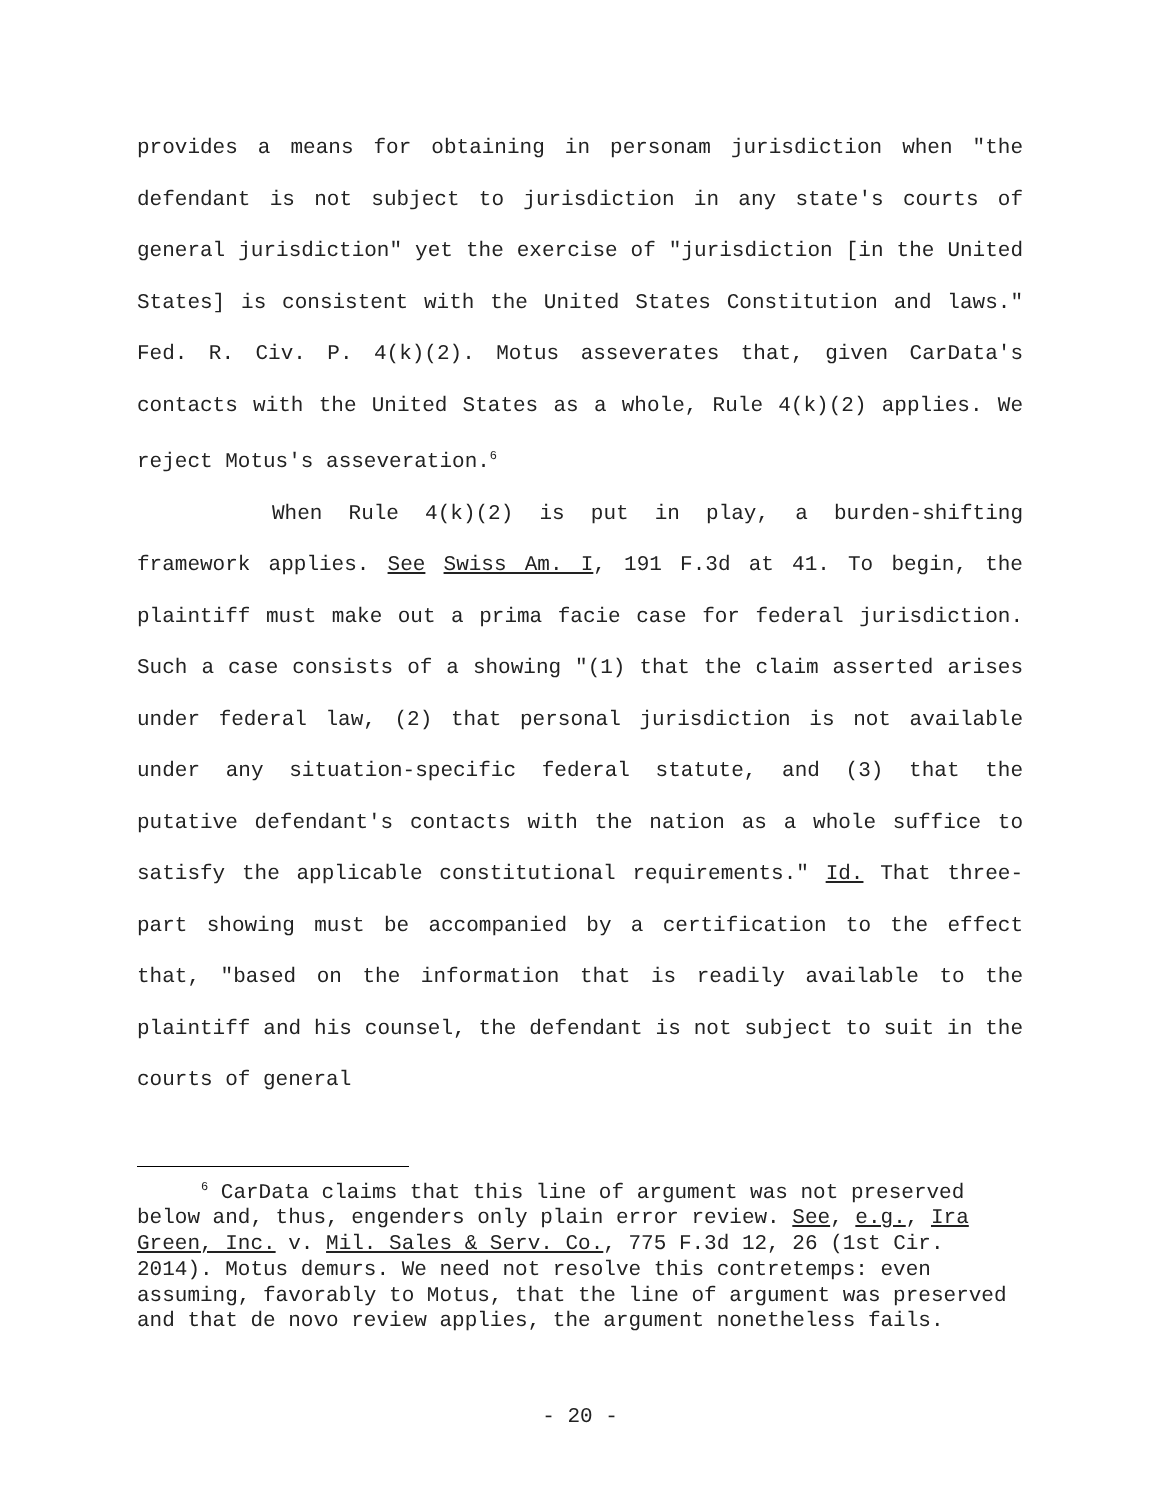provides a means for obtaining in personam jurisdiction when "the defendant is not subject to jurisdiction in any state's courts of general jurisdiction" yet the exercise of "jurisdiction [in the United States] is consistent with the United States Constitution and laws." Fed. R. Civ. P. 4(k)(2). Motus asseverates that, given CarData's contacts with the United States as a whole, Rule 4(k)(2) applies. We reject Motus's asseveration.<sup>6</sup>
When Rule 4(k)(2) is put in play, a burden-shifting framework applies. See Swiss Am. I, 191 F.3d at 41. To begin, the plaintiff must make out a prima facie case for federal jurisdiction. Such a case consists of a showing "(1) that the claim asserted arises under federal law, (2) that personal jurisdiction is not available under any situation-specific federal statute, and (3) that the putative defendant's contacts with the nation as a whole suffice to satisfy the applicable constitutional requirements." Id. That three-part showing must be accompanied by a certification to the effect that, "based on the information that is readily available to the plaintiff and his counsel, the defendant is not subject to suit in the courts of general
<sup>6</sup> CarData claims that this line of argument was not preserved below and, thus, engenders only plain error review. See, e.g., Ira Green, Inc. v. Mil. Sales & Serv. Co., 775 F.3d 12, 26 (1st Cir. 2014). Motus demurs. We need not resolve this contretemps: even assuming, favorably to Motus, that the line of argument was preserved and that de novo review applies, the argument nonetheless fails.
- 20 -